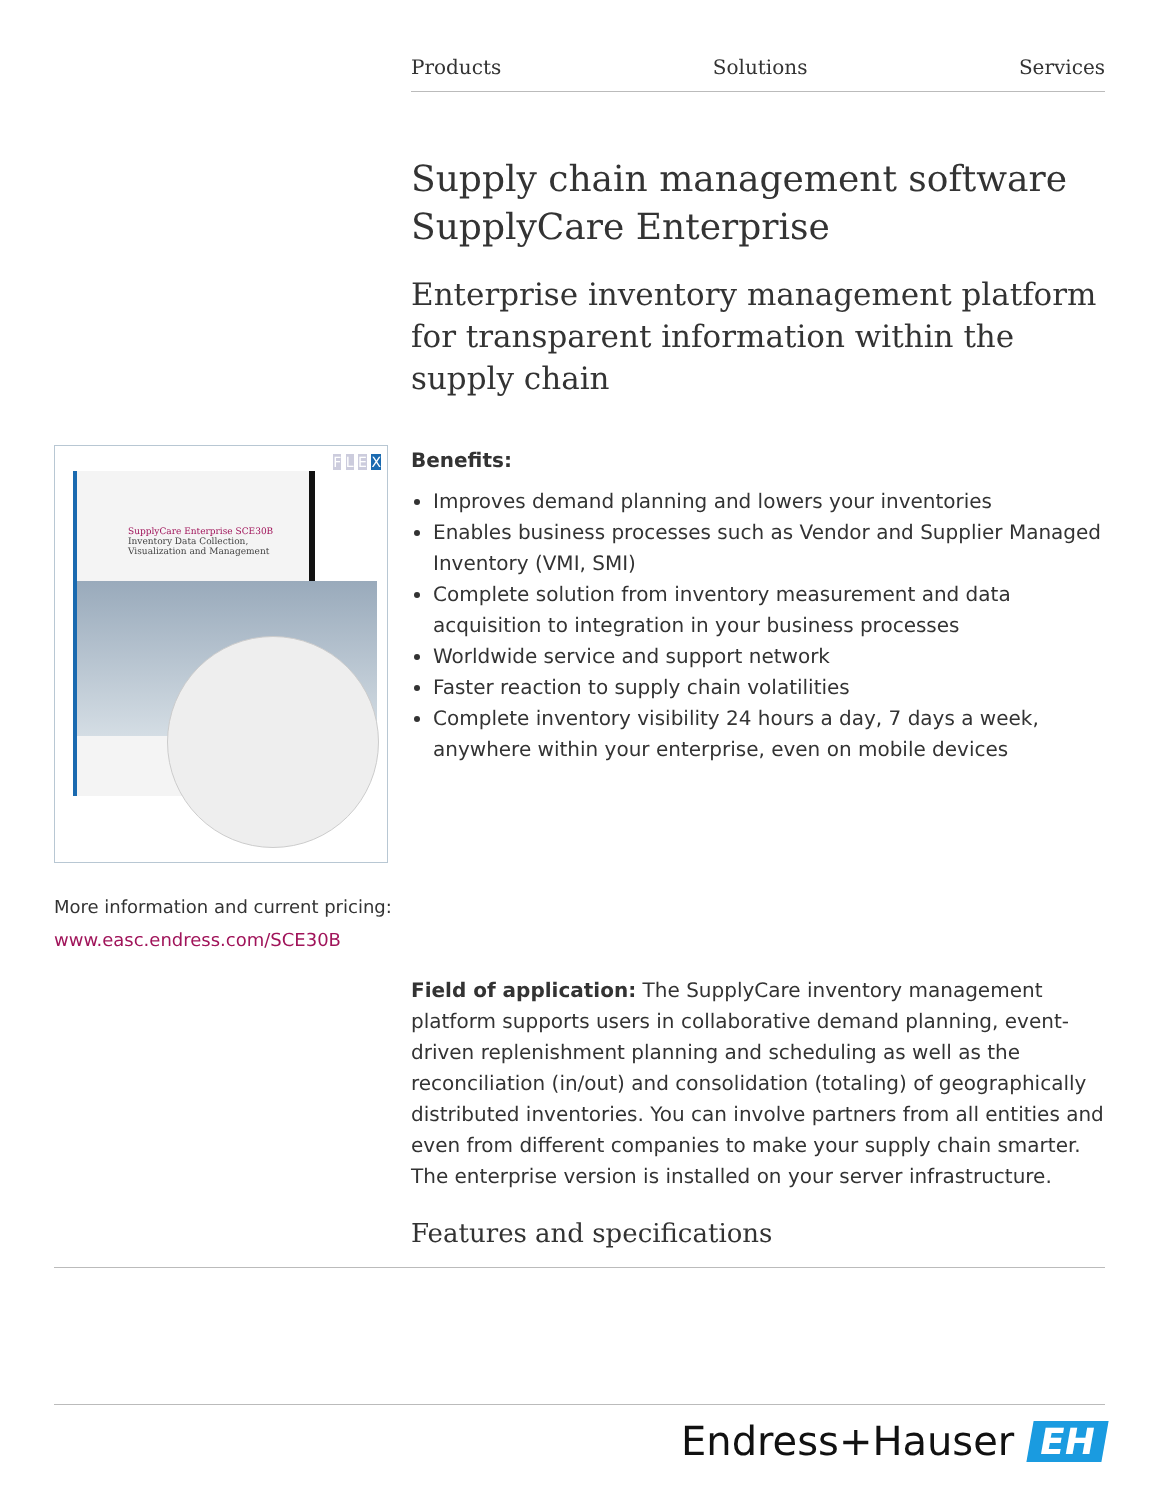Products Solutions Services
Supply chain management software SupplyCare Enterprise
Enterprise inventory management platform for transparent information within the supply chain
SupplyCare Enterprise SCE30B
Inventory Data Collection,
Visualization and Management
F L E X
More information and current pricing:
www.easc.endress.com/SCE30B
Benefits:
Improves demand planning and lowers your inventories
Enables business processes such as Vendor and Supplier Managed Inventory (VMI, SMI)
Complete solution from inventory measurement and data acquisition to integration in your business processes
Worldwide service and support network
Faster reaction to supply chain volatilities
Complete inventory visibility 24 hours a day, 7 days a week, anywhere within your enterprise, even on mobile devices
Field of application: The SupplyCare inventory management platform supports users in collaborative demand planning, event-driven replenishment planning and scheduling as well as the reconciliation (in/out) and consolidation (totaling) of geographically distributed inventories. You can involve partners from all entities and even from different companies to make your supply chain smarter. The enterprise version is installed on your server infrastructure.
Features and specifications
Endress+Hauser EH